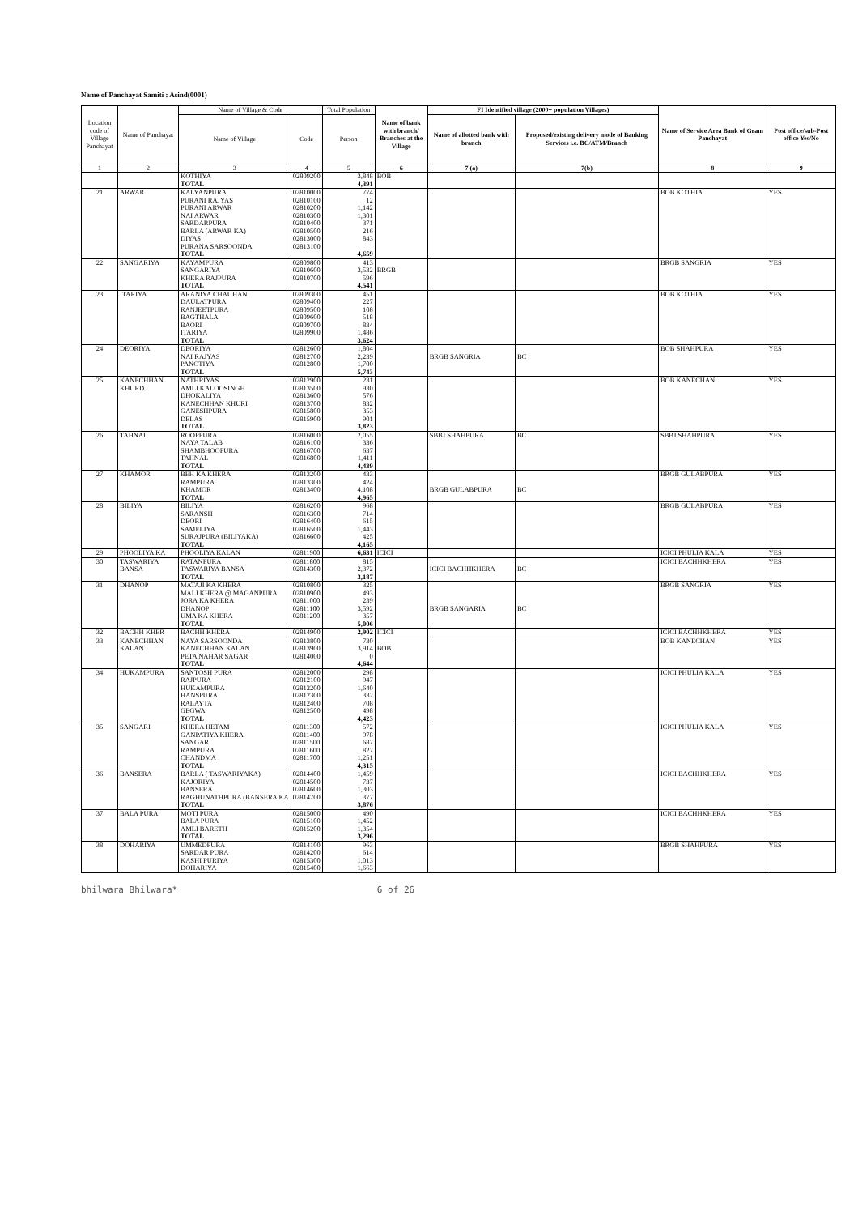Name of Panchayat Samiti : Asind(0001)
| Location code of Village Panchayat | Name of Panchayat | Name of Village & Code | | Total Population | Name of bank with branch/ Branches at the Village | FI Identified village (2000+ population Villages) | | Name of Service Area Bank of Gram Panchayat | Post office/sub-Post office Yes/No |
| --- | --- | --- | --- | --- | --- | --- | --- | --- | --- |
| | | Name of Village | Code | Person | | Name of allotted bank with branch | Proposed/existing delivery mode of Banking Services i.e. BC/ATM/Branch | | |
| 1 | 2 | 3 | 4 | 5 | 6 | 7 (a) | 7(b) | 8 | 9 |
| | | KOTHIYA | 02809200 | 3,848 | BOB | | | | |
| | | TOTAL | | 4,391 | | | | | |
| 21 | ARWAR | KALYANPURA | 02810000 | 774 | | | | BOB KOTHIA | YES |
| | | PURANI RAJYAS | 02810100 | 12 | | | | | |
| | | PURANI ARWAR | 02810200 | 1,142 | | | | | |
| | | NAI ARWAR | 02810300 | 1,301 | | | | | |
| | | SARDARPURA | 02810400 | 371 | | | | | |
| | | BARLA (ARWAR KA) | 02810500 | 216 | | | | | |
| | | DIYAS | 02813000 | 843 | | | | | |
| | | PURANA SARSOONDA | 02813100 | | | | | | |
| | | TOTAL | | 4,659 | | | | | |
| 22 | SANGARIYA | KAYAMPURA | 02809800 | 413 | | | | BRGB SANGRIA | YES |
| | | SANGARIYA | 02810600 | 3,532 | BRGB | | | | |
| | | KHERA RAJPURA | 02810700 | 596 | | | | | |
| | | TOTAL | | 4,541 | | | | | |
| 23 | ITARIYA | ARANIYA CHAUHAN | 02809300 | 451 | | | | BOB KOTHIA | YES |
| | | DAULATPURA | 02809400 | 227 | | | | | |
| | | RANJEETPURA | 02809500 | 108 | | | | | |
| | | BAGTHALA | 02809600 | 518 | | | | | |
| | | BAORI | 02809700 | 834 | | | | | |
| | | ITARIYA | 02809900 | 1,486 | | | | | |
| | | TOTAL | | 3,624 | | | | | |
| 24 | DEORIYA | DEORIYA | 02812600 | 1,804 | | | | BOB SHAHPURA | YES |
| | | NAI RAJYAS | 02812700 | 2,239 | | BRGB SANGRIA | BC | | |
| | | PANOTIYA | 02812800 | 1,700 | | | | | |
| | | TOTAL | | 5,743 | | | | | |
| 25 | KANECHHAN | NATHRIYAS | 02812900 | 231 | | | | BOB KANECHAN | YES |
| | KHURD | AMLI KALOOSINGH | 02813500 | 930 | | | | | |
| | | DHOKALIYA | 02813600 | 576 | | | | | |
| | | KANECHHAN KHURI | 02813700 | 832 | | | | | |
| | | GANESHPURA | 02815800 | 353 | | | | | |
| | | DELAS | 02815900 | 901 | | | | | |
| | | TOTAL | | 3,823 | | | | | |
| 26 | TAHNAL | ROOPPURA | 02816000 | 2,055 | | SBBJ SHAHPURA | BC | SBBJ SHAHPURA | YES |
| | | NAYA TALAB | 02816100 | 336 | | | | | |
| | | SHAMBHOOPURA | 02816700 | 637 | | | | | |
| | | TAHNAL | 02816800 | 1,411 | | | | | |
| | | TOTAL | | 4,439 | | | | | |
| 27 | KHAMOR | BEH KA KHERA | 02813200 | 433 | | | | BRGB GULABPURA | YES |
| | | RAMPURA | 02813300 | 424 | | | | | |
| | | KHAMOR | 02813400 | 4,108 | | BRGB GULABPURA | BC | | |
| | | TOTAL | | 4,965 | | | | | |
| 28 | BILIYA | BILIYA | 02816200 | 968 | | | | BRGB GULABPURA | YES |
| | | SARANSH | 02816300 | 714 | | | | | |
| | | DEORI | 02816400 | 615 | | | | | |
| | | SAMELIYA | 02816500 | 1,443 | | | | | |
| | | SURAJPURA (BILIYAKA) | 02816600 | 425 | | | | | |
| | | TOTAL | | 4,165 | | | | | |
| 29 | PHOOLIYA KA | PHOOLIYA KALAN | 02811900 | 6,631 | ICICI | | | ICICI PHULIA KALA | YES |
| 30 | TASWARIYA | RATANPURA | 02811800 | 815 | | | | ICICI BACHHKHERA | YES |
| | BANSA | TASWARIYA BANSA | 02814300 | 2,372 | | ICICI BACHHKHERA | BC | | |
| | | TOTAL | | 3,187 | | | | | |
| 31 | DHANOP | MATAJI KA KHERA | 02810800 | 325 | | | | BRGB SANGRIA | YES |
| | | MALI KHERA @ MAGANPURA | 02810900 | 493 | | | | | |
| | | JORA KA KHERA | 02811000 | 239 | | | | | |
| | | DHANOP | 02811100 | 3,592 | | BRGB SANGARIA | BC | | |
| | | UMA KA KHERA | 02811200 | 357 | | | | | |
| | | TOTAL | | 5,006 | | | | | |
| 32 | BACHH KHER | BACHH KHERA | 02814900 | 2,902 | ICICI | | | ICICI BACHHKHERA | YES |
| 33 | KANECHHAN | NAYA SARSOONDA | 02813800 | 730 | | | | BOB KANECHAN | YES |
| | KALAN | KANECHHAN KALAN | 02813900 | 3,914 | BOB | | | | |
| | | PETA NAHAR SAGAR | 02814000 | 0 | | | | | |
| | | TOTAL | | 4,644 | | | | | |
| 34 | HUKAMPURA | SANTOSH PURA | 02812000 | 298 | | | | ICICI PHULIA KALA | YES |
| | | RAJPURA | 02812100 | 947 | | | | | |
| | | HUKAMPURA | 02812200 | 1,640 | | | | | |
| | | HANSPURA | 02812300 | 332 | | | | | |
| | | RALAYTA | 02812400 | 708 | | | | | |
| | | GEGWA | 02812500 | 498 | | | | | |
| | | TOTAL | | 4,423 | | | | | |
| 35 | SANGARI | KHERA HETAM | 02811300 | 572 | | | | ICICI PHULIA KALA | YES |
| | | GANPATIYA KHERA | 02811400 | 978 | | | | | |
| | | SANGARI | 02811500 | 687 | | | | | |
| | | RAMPURA | 02811600 | 827 | | | | | |
| | | CHANDMA | 02811700 | 1,251 | | | | | |
| | | TOTAL | | 4,315 | | | | | |
| 36 | BANSERA | BARLA ( TASWARIYAKA) | 02814400 | 1,459 | | | | ICICI BACHHKHERA | YES |
| | | KAJORIYA | 02814500 | 737 | | | | | |
| | | BANSERA | 02814600 | 1,303 | | | | | |
| | | RAGHUNATHPURA (BANSERA KA | 02814700 | 377 | | | | | |
| | | TOTAL | | 3,876 | | | | | |
| 37 | BALA PURA | MOTI PURA | 02815000 | 490 | | | | ICICI BACHHKHERA | YES |
| | | BALA PURA | 02815100 | 1,452 | | | | | |
| | | AMLI BARETH | 02815200 | 1,354 | | | | | |
| | | TOTAL | | 3,296 | | | | | |
| 38 | DOHARIYA | UMMEDPURA | 02814100 | 963 | | | | BRGB SHAHPURA | YES |
| | | SARDAR PURA | 02814200 | 614 | | | | | |
| | | KASHI PURIYA | 02815300 | 1,013 | | | | | |
| | | DOHARIYA | 02815400 | 1,663 | | | | | |
bhilwara Bhilwara* 6 of 26